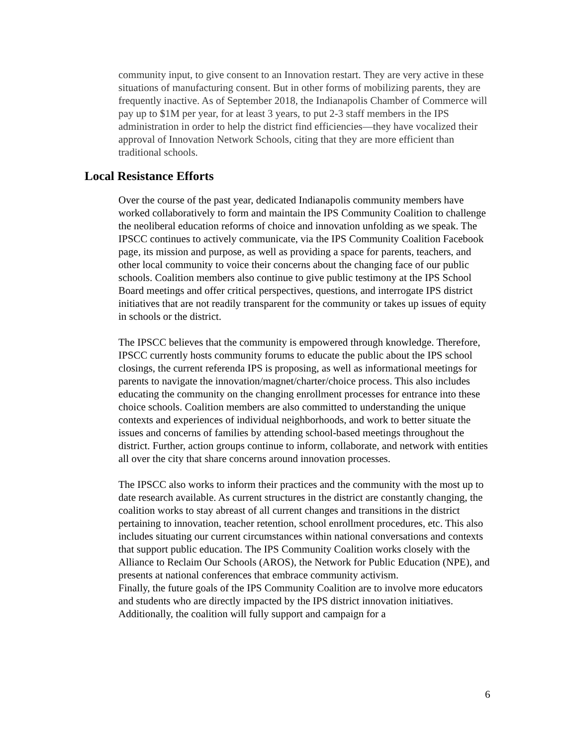community input, to give consent to an Innovation restart. They are very active in these situations of manufacturing consent. But in other forms of mobilizing parents, they are frequently inactive. As of September 2018, the Indianapolis Chamber of Commerce will pay up to $1M per year, for at least 3 years, to put 2-3 staff members in the IPS administration in order to help the district find efficiencies—they have vocalized their approval of Innovation Network Schools, citing that they are more efficient than traditional schools.
Local Resistance Efforts
Over the course of the past year, dedicated Indianapolis community members have worked collaboratively to form and maintain the IPS Community Coalition to challenge the neoliberal education reforms of choice and innovation unfolding as we speak. The IPSCC continues to actively communicate, via the IPS Community Coalition Facebook page, its mission and purpose, as well as providing a space for parents, teachers, and other local community to voice their concerns about the changing face of our public schools. Coalition members also continue to give public testimony at the IPS School Board meetings and offer critical perspectives, questions, and interrogate IPS district initiatives that are not readily transparent for the community or takes up issues of equity in schools or the district.
The IPSCC believes that the community is empowered through knowledge. Therefore, IPSCC currently hosts community forums to educate the public about the IPS school closings, the current referenda IPS is proposing, as well as informational meetings for parents to navigate the innovation/magnet/charter/choice process. This also includes educating the community on the changing enrollment processes for entrance into these choice schools. Coalition members are also committed to understanding the unique contexts and experiences of individual neighborhoods, and work to better situate the issues and concerns of families by attending school-based meetings throughout the district. Further, action groups continue to inform, collaborate, and network with entities all over the city that share concerns around innovation processes.
The IPSCC also works to inform their practices and the community with the most up to date research available. As current structures in the district are constantly changing, the coalition works to stay abreast of all current changes and transitions in the district pertaining to innovation, teacher retention, school enrollment procedures, etc. This also includes situating our current circumstances within national conversations and contexts that support public education. The IPS Community Coalition works closely with the Alliance to Reclaim Our Schools (AROS), the Network for Public Education (NPE), and presents at national conferences that embrace community activism.
Finally, the future goals of the IPS Community Coalition are to involve more educators and students who are directly impacted by the IPS district innovation initiatives. Additionally, the coalition will fully support and campaign for a
6